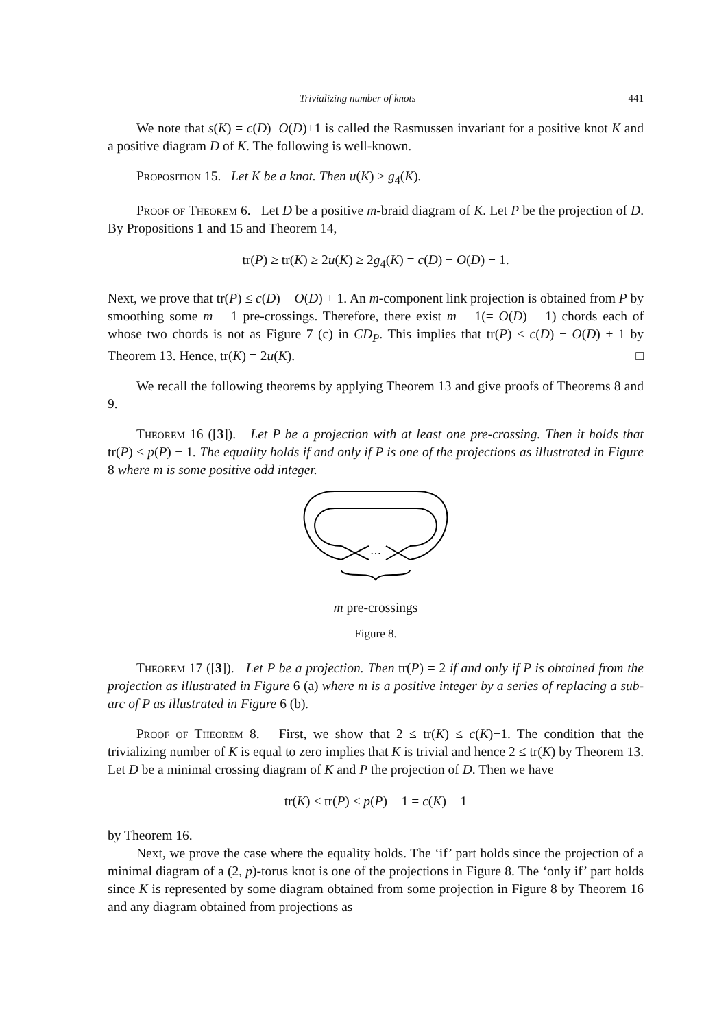Trivializing number of knots 441
We note that s(K) = c(D)−O(D)+1 is called the Rasmussen invariant for a positive knot K and a positive diagram D of K. The following is well-known.
Proposition 15. Let K be a knot. Then u(K) ≥ g<sub>4</sub>(K).
Proof of Theorem 6. Let D be a positive m-braid diagram of K. Let P be the projection of D. By Propositions 1 and 15 and Theorem 14,
tr(P) ≥ tr(K) ≥ 2u(K) ≥ 2g<sub>4</sub>(K) = c(D) − O(D) + 1.
Next, we prove that tr(P) ≤ c(D) − O(D) + 1. An m-component link projection is obtained from P by smoothing some m − 1 pre-crossings. Therefore, there exist m − 1(= O(D) − 1) chords each of whose two chords is not as Figure 7 (c) in CD<sub>P</sub>. This implies that tr(P) ≤ c(D) − O(D) + 1 by Theorem 13. Hence, tr(K) = 2u(K). □
We recall the following theorems by applying Theorem 13 and give proofs of Theorems 8 and 9.
Theorem 16 ([3]). Let P be a projection with at least one pre-crossing. Then it holds that tr(P) ≤ p(P) − 1. The equality holds if and only if P is one of the projections as illustrated in Figure 8 where m is some positive odd integer.
⋯
m pre-crossings
Figure 8.
Theorem 17 ([3]). Let P be a projection. Then tr(P) = 2 if and only if P is obtained from the projection as illustrated in Figure 6 (a) where m is a positive integer by a series of replacing a sub-arc of P as illustrated in Figure 6 (b).
Proof of Theorem 8. First, we show that 2 ≤ tr(K) ≤ c(K)−1. The condition that the trivializing number of K is equal to zero implies that K is trivial and hence 2 ≤ tr(K) by Theorem 13. Let D be a minimal crossing diagram of K and P the projection of D. Then we have
tr(K) ≤ tr(P) ≤ p(P) − 1 = c(K) − 1
by Theorem 16.
Next, we prove the case where the equality holds. The ‘if’ part holds since the projection of a minimal diagram of a (2, p)-torus knot is one of the projections in Figure 8. The ‘only if’ part holds since K is represented by some diagram obtained from some projection in Figure 8 by Theorem 16 and any diagram obtained from projections as